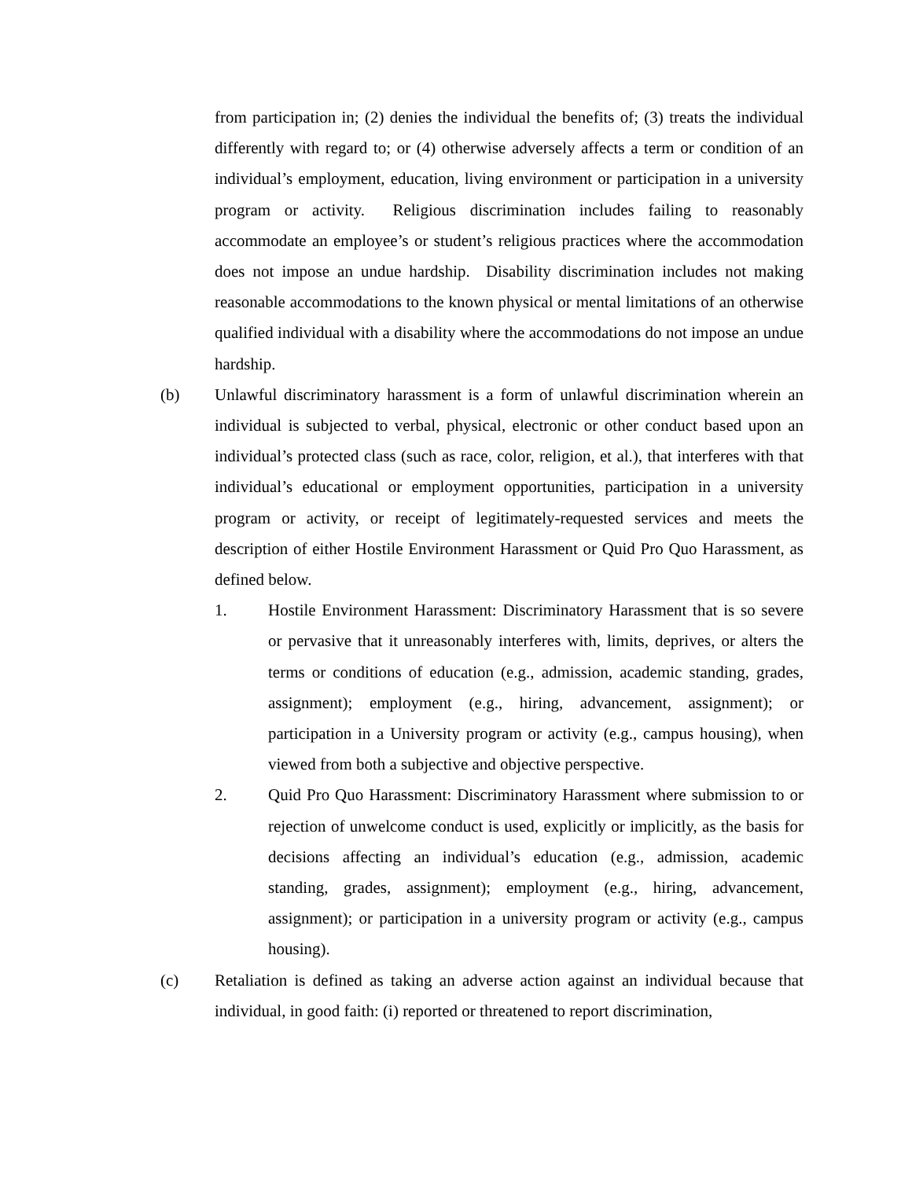from participation in; (2) denies the individual the benefits of; (3) treats the individual differently with regard to; or (4) otherwise adversely affects a term or condition of an individual’s employment, education, living environment or participation in a university program or activity. Religious discrimination includes failing to reasonably accommodate an employee’s or student’s religious practices where the accommodation does not impose an undue hardship. Disability discrimination includes not making reasonable accommodations to the known physical or mental limitations of an otherwise qualified individual with a disability where the accommodations do not impose an undue hardship.
(b) Unlawful discriminatory harassment is a form of unlawful discrimination wherein an individual is subjected to verbal, physical, electronic or other conduct based upon an individual’s protected class (such as race, color, religion, et al.), that interferes with that individual’s educational or employment opportunities, participation in a university program or activity, or receipt of legitimately-requested services and meets the description of either Hostile Environment Harassment or Quid Pro Quo Harassment, as defined below.
1. Hostile Environment Harassment: Discriminatory Harassment that is so severe or pervasive that it unreasonably interferes with, limits, deprives, or alters the terms or conditions of education (e.g., admission, academic standing, grades, assignment); employment (e.g., hiring, advancement, assignment); or participation in a University program or activity (e.g., campus housing), when viewed from both a subjective and objective perspective.
2. Quid Pro Quo Harassment: Discriminatory Harassment where submission to or rejection of unwelcome conduct is used, explicitly or implicitly, as the basis for decisions affecting an individual’s education (e.g., admission, academic standing, grades, assignment); employment (e.g., hiring, advancement, assignment); or participation in a university program or activity (e.g., campus housing).
(c) Retaliation is defined as taking an adverse action against an individual because that individual, in good faith: (i) reported or threatened to report discrimination,